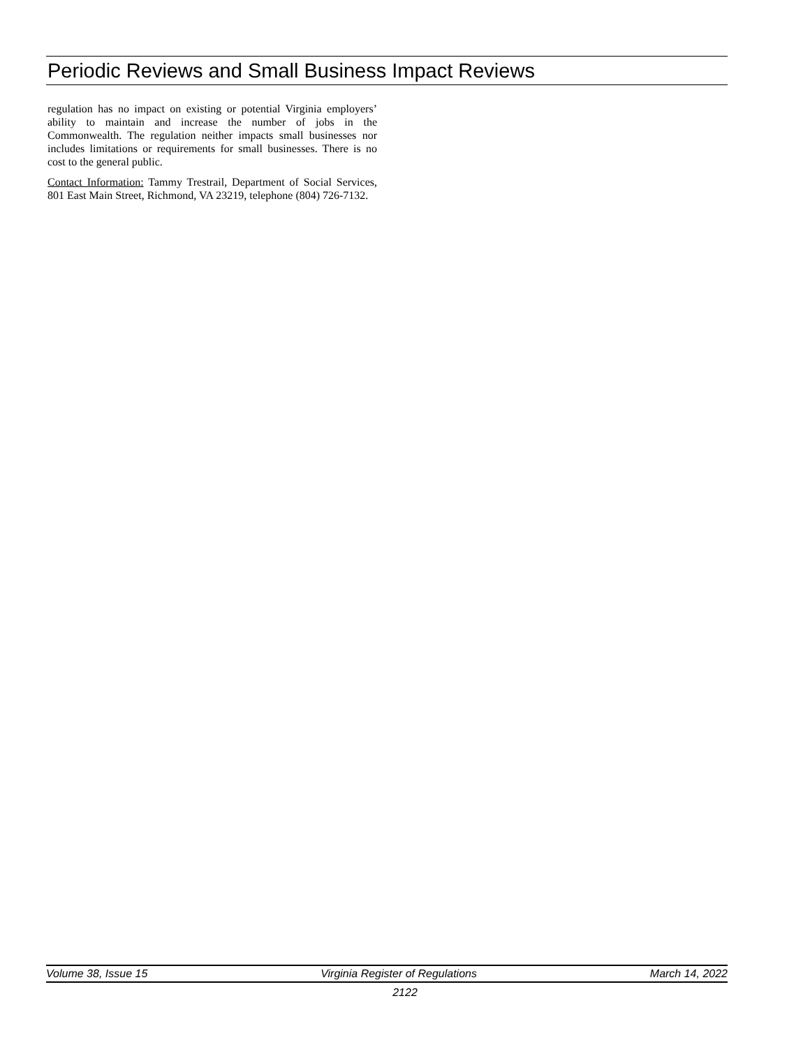Periodic Reviews and Small Business Impact Reviews
regulation has no impact on existing or potential Virginia employers’ ability to maintain and increase the number of jobs in the Commonwealth. The regulation neither impacts small businesses nor includes limitations or requirements for small businesses. There is no cost to the general public.
Contact Information: Tammy Trestrail, Department of Social Services, 801 East Main Street, Richmond, VA 23219, telephone (804) 726-7132.
Volume 38, Issue 15 Virginia Register of Regulations March 14, 2022
2122